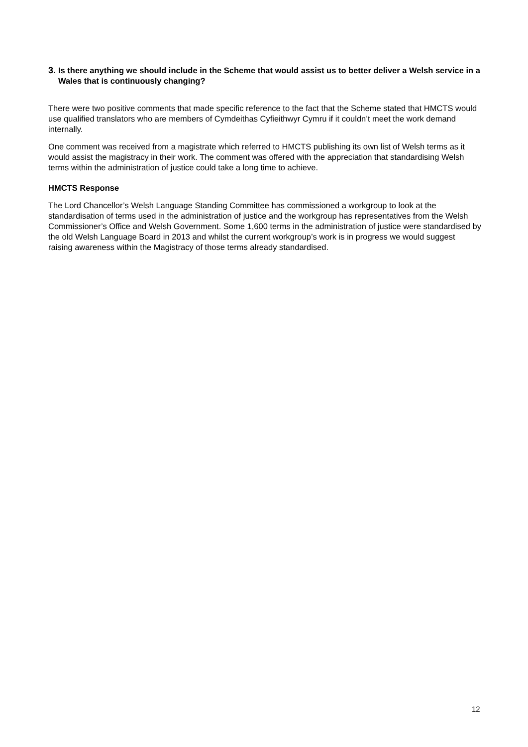3. Is there anything we should include in the Scheme that would assist us to better deliver a Welsh service in a Wales that is continuously changing?
There were two positive comments that made specific reference to the fact that the Scheme stated that HMCTS would use qualified translators who are members of Cymdeithas Cyfieithwyr Cymru if it couldn’t meet the work demand internally.
One comment was received from a magistrate which referred to HMCTS publishing its own list of Welsh terms as it would assist the magistracy in their work. The comment was offered with the appreciation that standardising Welsh terms within the administration of justice could take a long time to achieve.
HMCTS Response
The Lord Chancellor’s Welsh Language Standing Committee has commissioned a workgroup to look at the standardisation of terms used in the administration of justice and the workgroup has representatives from the Welsh Commissioner’s Office and Welsh Government. Some 1,600 terms in the administration of justice were standardised by the old Welsh Language Board in 2013 and whilst the current workgroup’s work is in progress we would suggest raising awareness within the Magistracy of those terms already standardised.
12